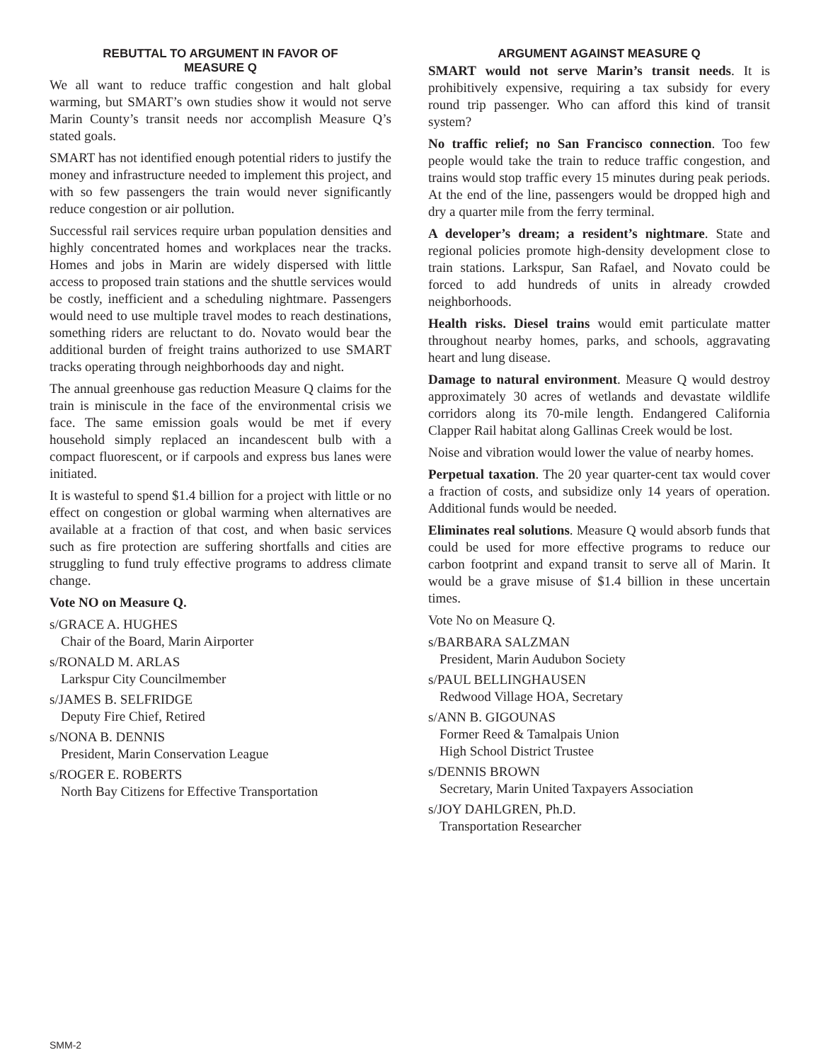REBUTTAL TO ARGUMENT IN FAVOR OF
MEASURE Q
We all want to reduce traffic congestion and halt global warming, but SMART’s own studies show it would not serve Marin County’s transit needs nor accomplish Measure Q’s stated goals.
SMART has not identified enough potential riders to justify the money and infrastructure needed to implement this project, and with so few passengers the train would never significantly reduce congestion or air pollution.
Successful rail services require urban population densities and highly concentrated homes and workplaces near the tracks. Homes and jobs in Marin are widely dispersed with little access to proposed train stations and the shuttle services would be costly, inefficient and a scheduling nightmare. Passengers would need to use multiple travel modes to reach destinations, something riders are reluctant to do. Novato would bear the additional burden of freight trains authorized to use SMART tracks operating through neighborhoods day and night.
The annual greenhouse gas reduction Measure Q claims for the train is miniscule in the face of the environmental crisis we face. The same emission goals would be met if every household simply replaced an incandescent bulb with a compact fluorescent, or if carpools and express bus lanes were initiated.
It is wasteful to spend $1.4 billion for a project with little or no effect on congestion or global warming when alternatives are available at a fraction of that cost, and when basic services such as fire protection are suffering shortfalls and cities are struggling to fund truly effective programs to address climate change.
Vote NO on Measure Q.
s/GRACE A. HUGHES
Chair of the Board, Marin Airporter
s/RONALD M. ARLAS
Larkspur City Councilmember
s/JAMES B. SELFRIDGE
Deputy Fire Chief, Retired
s/NONA B. DENNIS
President, Marin Conservation League
s/ROGER E. ROBERTS
North Bay Citizens for Effective Transportation
ARGUMENT AGAINST MEASURE Q
SMART would not serve Marin’s transit needs. It is prohibitively expensive, requiring a tax subsidy for every round trip passenger. Who can afford this kind of transit system?
No traffic relief; no San Francisco connection. Too few people would take the train to reduce traffic congestion, and trains would stop traffic every 15 minutes during peak periods. At the end of the line, passengers would be dropped high and dry a quarter mile from the ferry terminal.
A developer’s dream; a resident’s nightmare. State and regional policies promote high-density development close to train stations. Larkspur, San Rafael, and Novato could be forced to add hundreds of units in already crowded neighborhoods.
Health risks. Diesel trains would emit particulate matter throughout nearby homes, parks, and schools, aggravating heart and lung disease.
Damage to natural environment. Measure Q would destroy approximately 30 acres of wetlands and devastate wildlife corridors along its 70-mile length. Endangered California Clapper Rail habitat along Gallinas Creek would be lost.
Noise and vibration would lower the value of nearby homes.
Perpetual taxation. The 20 year quarter-cent tax would cover a fraction of costs, and subsidize only 14 years of operation. Additional funds would be needed.
Eliminates real solutions. Measure Q would absorb funds that could be used for more effective programs to reduce our carbon footprint and expand transit to serve all of Marin. It would be a grave misuse of $1.4 billion in these uncertain times.
Vote No on Measure Q.
s/BARBARA SALZMAN
President, Marin Audubon Society
s/PAUL BELLINGHAUSEN
Redwood Village HOA, Secretary
s/ANN B. GIGOUNAS
Former Reed & Tamalpais Union
High School District Trustee
s/DENNIS BROWN
Secretary, Marin United Taxpayers Association
s/JOY DAHLGREN, Ph.D.
Transportation Researcher
SMM-2